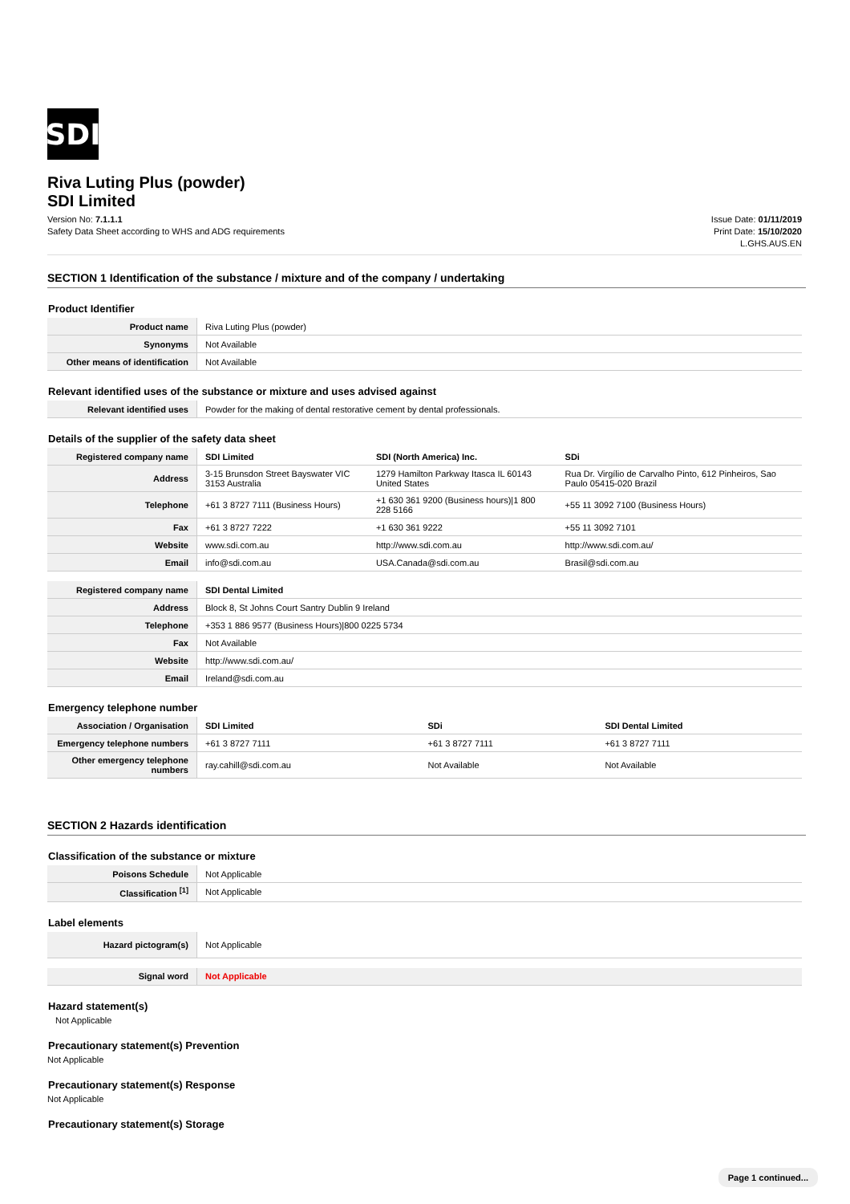SDI
Riva Luting Plus (powder)
SDI Limited
Version No: 7.1.1.1
Safety Data Sheet according to WHS and ADG requirements
Issue Date: 01/11/2019
Print Date: 15/10/2020
L.GHS.AUS.EN
SECTION 1 Identification of the substance / mixture and of the company / undertaking
Product Identifier
| Product name | Riva Luting Plus (powder) |
| Synonyms | Not Available |
| Other means of identification | Not Available |
Relevant identified uses of the substance or mixture and uses advised against
| Relevant identified uses | Powder for the making of dental restorative cement by dental professionals. |
Details of the supplier of the safety data sheet
| Registered company name | SDI Limited | SDI (North America) Inc. | SDi |
| Address | 3-15 Brunsdon Street Bayswater VIC 3153 Australia | 1279 Hamilton Parkway Itasca IL 60143 United States | Rua Dr. Virgílio de Carvalho Pinto, 612 Pinheiros, Sao Paulo 05415-020 Brazil |
| Telephone | +61 3 8727 7111 (Business Hours) | +1 630 361 9200 (Business hours)/1 800 228 5166 | +55 11 3092 7100 (Business Hours) |
| Fax | +61 3 8727 7222 | +1 630 361 9222 | +55 11 3092 7101 |
| Website | www.sdi.com.au | http://www.sdi.com.au | http://www.sdi.com.au/ |
| Email | info@sdi.com.au | USA.Canada@sdi.com.au | Brasil@sdi.com.au |
| Registered company name | SDI Dental Limited |
| Address | Block 8, St Johns Court Santry Dublin 9 Ireland |
| Telephone | +353 1 886 9577 (Business Hours)/800 0225 5734 |
| Fax | Not Available |
| Website | http://www.sdi.com.au/ |
| Email | Ireland@sdi.com.au |
Emergency telephone number
| Association / Organisation | SDI Limited | SDi | SDI Dental Limited |
| Emergency telephone numbers | +61 3 8727 7111 | +61 3 8727 7111 | +61 3 8727 7111 |
| Other emergency telephone numbers | ray.cahill@sdi.com.au | Not Available | Not Available |
SECTION 2 Hazards identification
Classification of the substance or mixture
| Poisons Schedule | Not Applicable |
| Classification <sup>[1]</sup> | Not Applicable |
Label elements
| Hazard pictogram(s) | Not Applicable |
| Signal word | Not Applicable |
Hazard statement(s)
Not Applicable
Precautionary statement(s) Prevention
Not Applicable
Precautionary statement(s) Response
Not Applicable
Precautionary statement(s) Storage
Page 1 continued...